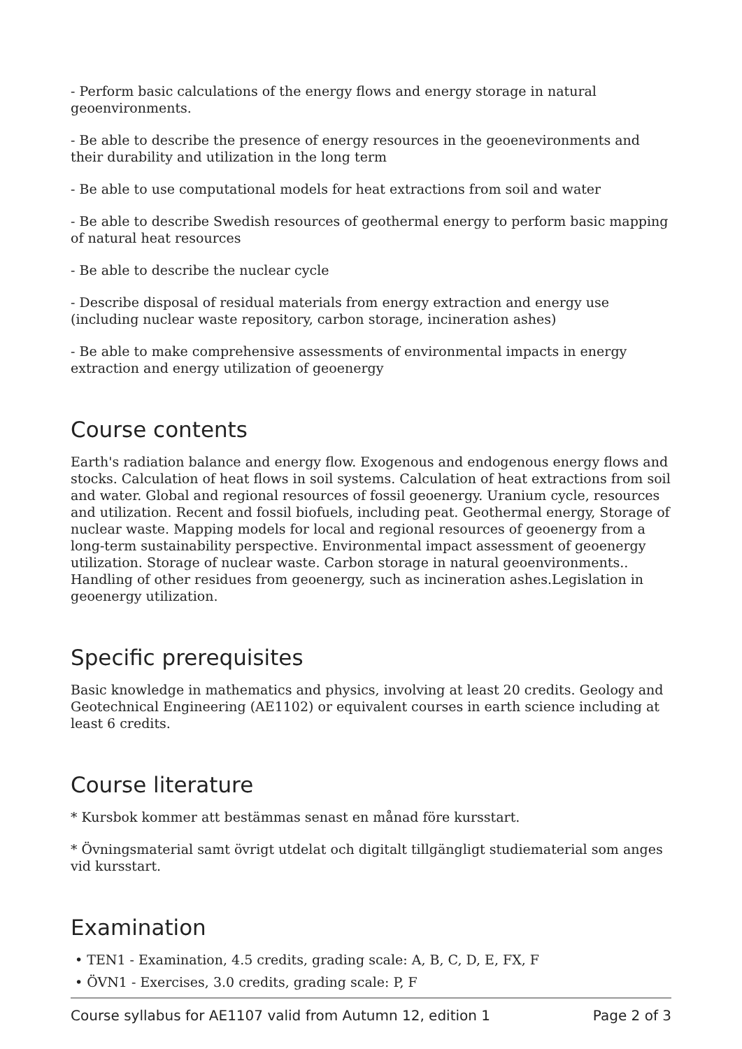- Perform basic calculations of the energy flows and energy storage in natural geoenvironments.
- Be able to describe the presence of energy resources in the geoenevironments and their durability and utilization in the long term
- Be able to use computational models for heat extractions from soil and water
- Be able to describe Swedish resources of geothermal energy to perform basic mapping of natural heat resources
- Be able to describe the nuclear cycle
- Describe disposal of residual materials from energy extraction and energy use (including nuclear waste repository, carbon storage, incineration ashes)
- Be able to make comprehensive assessments of environmental impacts in energy extraction and energy utilization of geoenergy
Course contents
Earth's radiation balance and energy flow. Exogenous and endogenous energy flows and stocks. Calculation of heat flows in soil systems. Calculation of heat extractions from soil and water. Global and regional resources of fossil geoenergy. Uranium cycle, resources and utilization. Recent and fossil biofuels, including peat. Geothermal energy, Storage of nuclear waste. Mapping models for local and regional resources of geoenergy from a long-term sustainability perspective. Environmental impact assessment of geoenergy utilization. Storage of nuclear waste. Carbon storage in natural geoenvironments.. Handling of other residues from geoenergy, such as incineration ashes.Legislation in geoenergy utilization.
Specific prerequisites
Basic knowledge in mathematics and physics, involving at least 20 credits. Geology and Geotechnical Engineering (AE1102) or equivalent courses in earth science including at least 6 credits.
Course literature
* Kursbok kommer att bestämmas senast en månad före kursstart.
* Övningsmaterial samt övrigt utdelat och digitalt tillgängligt studiematerial som anges vid kursstart.
Examination
• TEN1 - Examination, 4.5 credits, grading scale: A, B, C, D, E, FX, F
• ÖVN1 - Exercises, 3.0 credits, grading scale: P, F
Course syllabus for AE1107 valid from Autumn 12, edition 1 Page 2 of 3